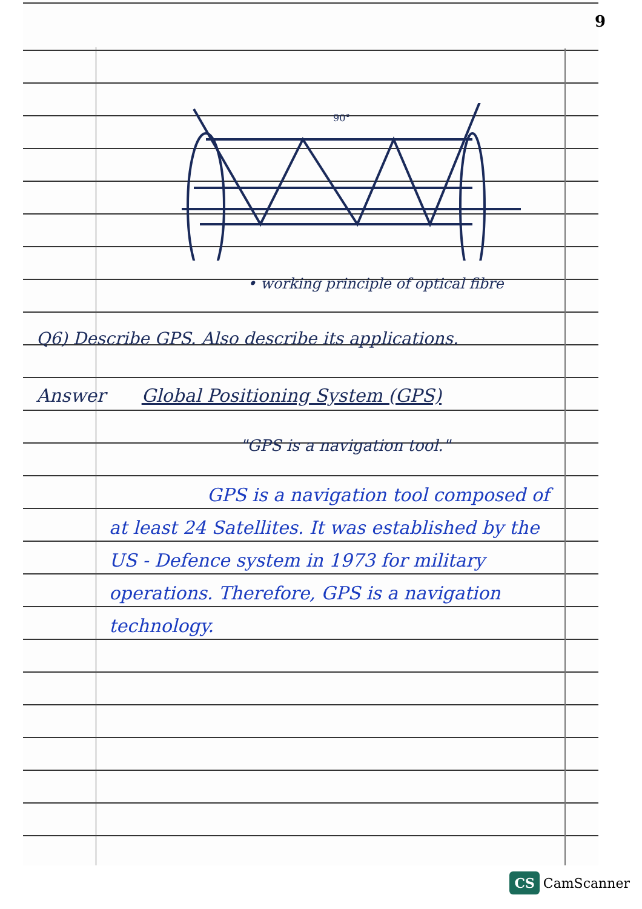9
90°
• working principle of optical fibre
Q6) Describe GPS. Also describe its applications.
Answer Global Positioning System (GPS)
"GPS is a navigation tool."
GPS is a navigation tool composed of at least 24 Satellites. It was established by the US - Defence system in 1973 for military operations. Therefore, GPS is a navigation technology.
CS CamScanner